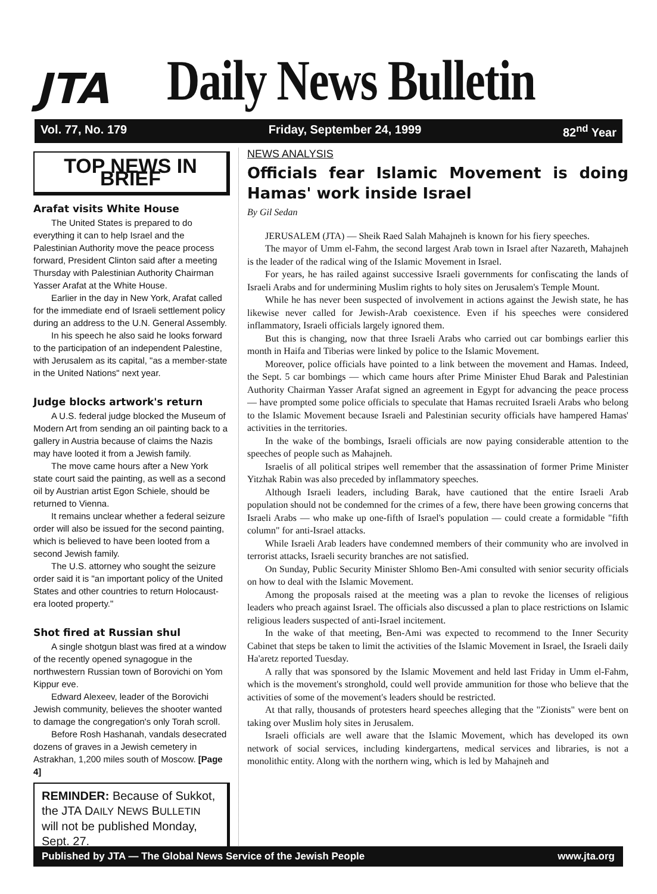JTA
Daily News Bulletin
Vol. 77, No. 179 Friday, September 24, 1999 82<sup>nd</sup> Year
TOP NEWS IN BRIEF
Arafat visits White House
The United States is prepared to do everything it can to help Israel and the Palestinian Authority move the peace process forward, President Clinton said after a meeting Thursday with Palestinian Authority Chairman Yasser Arafat at the White House.
Earlier in the day in New York, Arafat called for the immediate end of Israeli settlement policy during an address to the U.N. General Assembly.
In his speech he also said he looks forward to the participation of an independent Palestine, with Jerusalem as its capital, "as a member-state in the United Nations" next year.
Judge blocks artwork's return
A U.S. federal judge blocked the Museum of Modern Art from sending an oil painting back to a gallery in Austria because of claims the Nazis may have looted it from a Jewish family.
The move came hours after a New York state court said the painting, as well as a second oil by Austrian artist Egon Schiele, should be returned to Vienna.
It remains unclear whether a federal seizure order will also be issued for the second painting, which is believed to have been looted from a second Jewish family.
The U.S. attorney who sought the seizure order said it is "an important policy of the United States and other countries to return Holocaust-era looted property."
Shot fired at Russian shul
A single shotgun blast was fired at a window of the recently opened synagogue in the northwestern Russian town of Borovichi on Yom Kippur eve.
Edward Alexeev, leader of the Borovichi Jewish community, believes the shooter wanted to damage the congregation's only Torah scroll.
Before Rosh Hashanah, vandals desecrated dozens of graves in a Jewish cemetery in Astrakhan, 1,200 miles south of Moscow. [Page 4]
REMINDER: Because of Sukkot, the JTA DAILY NEWS BULLETIN will not be published Monday, Sept. 27.
NEWS ANALYSIS
Officials fear Islamic Movement is doing Hamas' work inside Israel
By Gil Sedan
JERUSALEM (JTA) — Sheik Raed Salah Mahajneh is known for his fiery speeches.
The mayor of Umm el-Fahm, the second largest Arab town in Israel after Nazareth, Mahajneh is the leader of the radical wing of the Islamic Movement in Israel.
For years, he has railed against successive Israeli governments for confiscating the lands of Israeli Arabs and for undermining Muslim rights to holy sites on Jerusalem's Temple Mount.
While he has never been suspected of involvement in actions against the Jewish state, he has likewise never called for Jewish-Arab coexistence. Even if his speeches were considered inflammatory, Israeli officials largely ignored them.
But this is changing, now that three Israeli Arabs who carried out car bombings earlier this month in Haifa and Tiberias were linked by police to the Islamic Movement.
Moreover, police officials have pointed to a link between the movement and Hamas. Indeed, the Sept. 5 car bombings — which came hours after Prime Minister Ehud Barak and Palestinian Authority Chairman Yasser Arafat signed an agreement in Egypt for advancing the peace process — have prompted some police officials to speculate that Hamas recruited Israeli Arabs who belong to the Islamic Movement because Israeli and Palestinian security officials have hampered Hamas' activities in the territories.
In the wake of the bombings, Israeli officials are now paying considerable attention to the speeches of people such as Mahajneh.
Israelis of all political stripes well remember that the assassination of former Prime Minister Yitzhak Rabin was also preceded by inflammatory speeches.
Although Israeli leaders, including Barak, have cautioned that the entire Israeli Arab population should not be condemned for the crimes of a few, there have been growing concerns that Israeli Arabs — who make up one-fifth of Israel's population — could create a formidable "fifth column" for anti-Israel attacks.
While Israeli Arab leaders have condemned members of their community who are involved in terrorist attacks, Israeli security branches are not satisfied.
On Sunday, Public Security Minister Shlomo Ben-Ami consulted with senior security officials on how to deal with the Islamic Movement.
Among the proposals raised at the meeting was a plan to revoke the licenses of religious leaders who preach against Israel. The officials also discussed a plan to place restrictions on Islamic religious leaders suspected of anti-Israel incitement.
In the wake of that meeting, Ben-Ami was expected to recommend to the Inner Security Cabinet that steps be taken to limit the activities of the Islamic Movement in Israel, the Israeli daily Ha'aretz reported Tuesday.
A rally that was sponsored by the Islamic Movement and held last Friday in Umm el-Fahm, which is the movement's stronghold, could well provide ammunition for those who believe that the activities of some of the movement's leaders should be restricted.
At that rally, thousands of protesters heard speeches alleging that the "Zionists" were bent on taking over Muslim holy sites in Jerusalem.
Israeli officials are well aware that the Islamic Movement, which has developed its own network of social services, including kindergartens, medical services and libraries, is not a monolithic entity. Along with the northern wing, which is led by Mahajneh and
Published by JTA — The Global News Service of the Jewish People www.jta.org